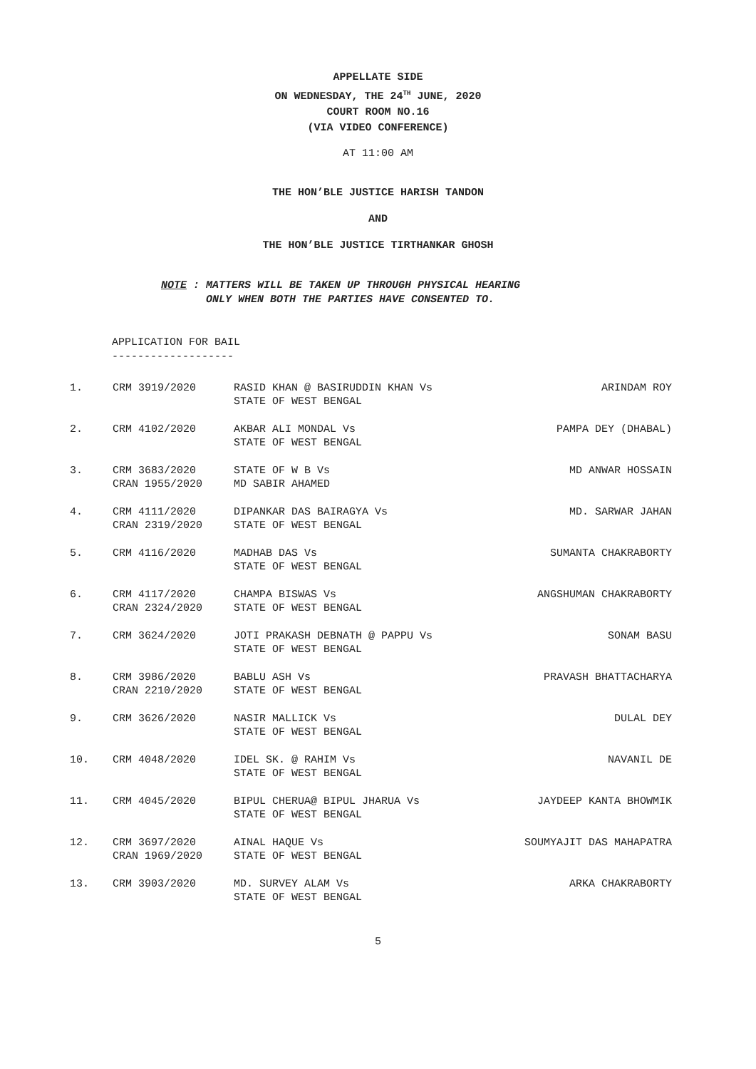APPELLATE SIDE
ON WEDNESDAY, THE 24<sup>TH</sup> JUNE, 2020
COURT ROOM NO.16
(VIA VIDEO CONFERENCE)
AT 11:00 AM
THE HON’BLE JUSTICE HARISH TANDON
AND
THE HON’BLE JUSTICE TIRTHANKAR GHOSH
NOTE : MATTERS WILL BE TAKEN UP THROUGH PHYSICAL HEARING
ONLY WHEN BOTH THE PARTIES HAVE CONSENTED TO.
APPLICATION FOR BAIL
-------------------
| 1. | CRM 3919/2020 | RASID KHAN @ BASIRUDDIN KHAN Vs STATE OF WEST BENGAL | ARINDAM ROY |
| 2. | CRM 4102/2020 | AKBAR ALI MONDAL Vs STATE OF WEST BENGAL | PAMPA DEY (DHABAL) |
| 3. | CRM 3683/2020 CRAN 1955/2020 | STATE OF W B Vs MD SABIR AHAMED | MD ANWAR HOSSAIN |
| 4. | CRM 4111/2020 CRAN 2319/2020 | DIPANKAR DAS BAIRAGYA Vs STATE OF WEST BENGAL | MD. SARWAR JAHAN |
| 5. | CRM 4116/2020 | MADHAB DAS Vs STATE OF WEST BENGAL | SUMANTA CHAKRABORTY |
| 6. | CRM 4117/2020 CRAN 2324/2020 | CHAMPA BISWAS Vs STATE OF WEST BENGAL | ANGSHUMAN CHAKRABORTY |
| 7. | CRM 3624/2020 | JOTI PRAKASH DEBNATH @ PAPPU Vs STATE OF WEST BENGAL | SONAM BASU |
| 8. | CRM 3986/2020 CRAN 2210/2020 | BABLU ASH Vs STATE OF WEST BENGAL | PRAVASH BHATTACHARYA |
| 9. | CRM 3626/2020 | NASIR MALLICK Vs STATE OF WEST BENGAL | DULAL DEY |
| 10. | CRM 4048/2020 | IDEL SK. @ RAHIM Vs STATE OF WEST BENGAL | NAVANIL DE |
| 11. | CRM 4045/2020 | BIPUL CHERUA@ BIPUL JHARUA Vs STATE OF WEST BENGAL | JAYDEEP KANTA BHOWMIK |
| 12. | CRM 3697/2020 CRAN 1969/2020 | AINAL HAQUE Vs STATE OF WEST BENGAL | SOUMYAJIT DAS MAHAPATRA |
| 13. | CRM 3903/2020 | MD. SURVEY ALAM Vs STATE OF WEST BENGAL | ARKA CHAKRABORTY |
5